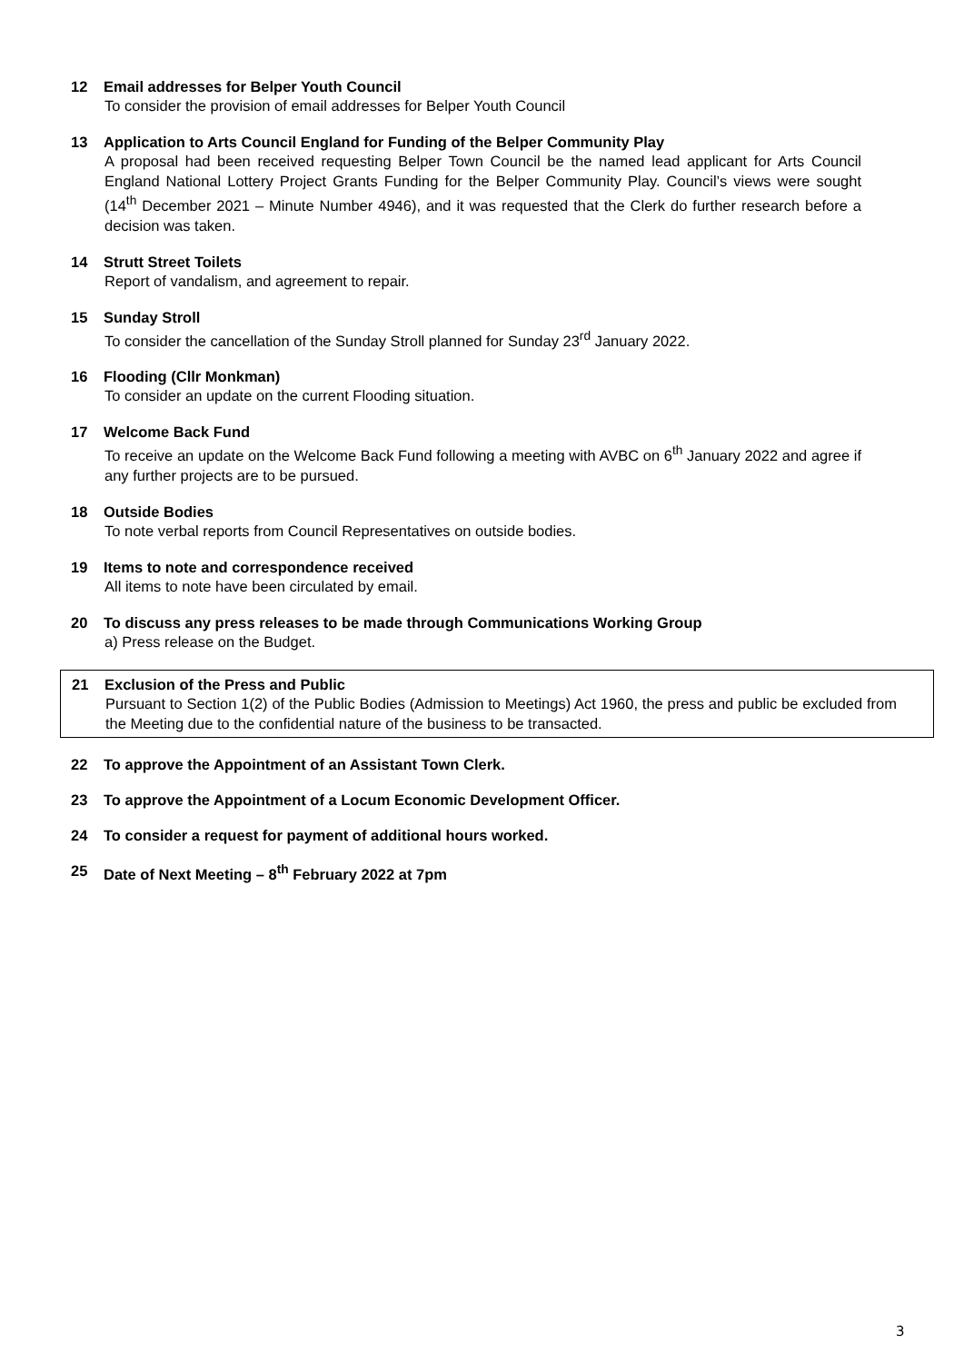12 Email addresses for Belper Youth Council
To consider the provision of email addresses for Belper Youth Council
13 Application to Arts Council England for Funding of the Belper Community Play
A proposal had been received requesting Belper Town Council be the named lead applicant for Arts Council England National Lottery Project Grants Funding for the Belper Community Play. Council’s views were sought (14<sup>th</sup> December 2021 – Minute Number 4946), and it was requested that the Clerk do further research before a decision was taken.
14 Strutt Street Toilets
Report of vandalism, and agreement to repair.
15 Sunday Stroll
To consider the cancellation of the Sunday Stroll planned for Sunday 23<sup>rd</sup> January 2022.
16 Flooding (Cllr Monkman)
To consider an update on the current Flooding situation.
17 Welcome Back Fund
To receive an update on the Welcome Back Fund following a meeting with AVBC on 6<sup>th</sup> January 2022 and agree if any further projects are to be pursued.
18 Outside Bodies
To note verbal reports from Council Representatives on outside bodies.
19 Items to note and correspondence received
All items to note have been circulated by email.
20 To discuss any press releases to be made through Communications Working Group
a) Press release on the Budget.
21 Exclusion of the Press and Public
Pursuant to Section 1(2) of the Public Bodies (Admission to Meetings) Act 1960, the press and public be excluded from the Meeting due to the confidential nature of the business to be transacted.
22 To approve the Appointment of an Assistant Town Clerk.
23 To approve the Appointment of a Locum Economic Development Officer.
24 To consider a request for payment of additional hours worked.
25 Date of Next Meeting – 8<sup>th</sup> February 2022 at 7pm
3